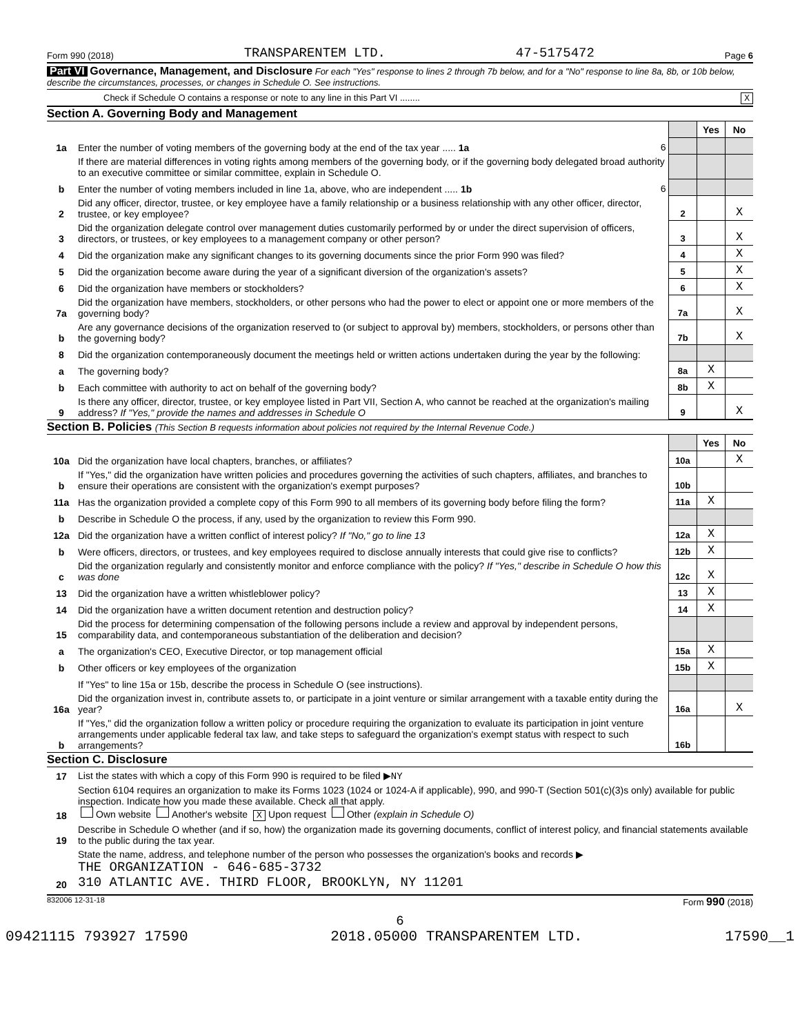Form 990 (2018) TRANSPARENTEM LTD. 47-5175472 Page 6
Part VI Governance, Management, and Disclosure For each "Yes" response to lines 2 through 7b below, and for a "No" response to line 8a, 8b, or 10b below, describe the circumstances, processes, or changes in Schedule O. See instructions.
Check if Schedule O contains a response or note to any line in this Part VI ........ X
Section A. Governing Body and Management
| | | | Yes | No |
| 1a | Enter the number of voting members of the governing body at the end of the tax year ..... 1a 6 | | | |
| | If there are material differences in voting rights among members of the governing body, or if the governing body delegated broad authority to an executive committee or similar committee, explain in Schedule O. | | | |
| b | Enter the number of voting members included in line 1a, above, who are independent ..... 1b 6 | | | |
| 2 | Did any officer, director, trustee, or key employee have a family relationship or a business relationship with any other officer, director, trustee, or key employee? | 2 | | X |
| 3 | Did the organization delegate control over management duties customarily performed by or under the direct supervision of officers, directors, or trustees, or key employees to a management company or other person? | 3 | | X |
| 4 | Did the organization make any significant changes to its governing documents since the prior Form 990 was filed? | 4 | | X |
| 5 | Did the organization become aware during the year of a significant diversion of the organization's assets? | 5 | | X |
| 6 | Did the organization have members or stockholders? | 6 | | X |
| 7a | Did the organization have members, stockholders, or other persons who had the power to elect or appoint one or more members of the governing body? | 7a | | X |
| b | Are any governance decisions of the organization reserved to (or subject to approval by) members, stockholders, or persons other than the governing body? | 7b | | X |
| 8 | Did the organization contemporaneously document the meetings held or written actions undertaken during the year by the following: | | | |
| a | The governing body? | 8a | X | |
| b | Each committee with authority to act on behalf of the governing body? | 8b | X | |
| 9 | Is there any officer, director, trustee, or key employee listed in Part VII, Section A, who cannot be reached at the organization's mailing address? If "Yes," provide the names and addresses in Schedule O | 9 | | X |
Section B. Policies (This Section B requests information about policies not required by the Internal Revenue Code.)
| | | | Yes | No |
| 10a | Did the organization have local chapters, branches, or affiliates? | 10a | | X |
| b | If "Yes," did the organization have written policies and procedures governing the activities of such chapters, affiliates, and branches to ensure their operations are consistent with the organization's exempt purposes? | 10b | | |
| 11a | Has the organization provided a complete copy of this Form 990 to all members of its governing body before filing the form? | 11a | X | |
| b | Describe in Schedule O the process, if any, used by the organization to review this Form 990. | | | |
| 12a | Did the organization have a written conflict of interest policy? If "No," go to line 13 | 12a | X | |
| b | Were officers, directors, or trustees, and key employees required to disclose annually interests that could give rise to conflicts? | 12b | X | |
| c | Did the organization regularly and consistently monitor and enforce compliance with the policy? If "Yes," describe in Schedule O how this was done | 12c | X | |
| 13 | Did the organization have a written whistleblower policy? | 13 | X | |
| 14 | Did the organization have a written document retention and destruction policy? | 14 | X | |
| 15 | Did the process for determining compensation of the following persons include a review and approval by independent persons, comparability data, and contemporaneous substantiation of the deliberation and decision? | | | |
| a | The organization's CEO, Executive Director, or top management official | 15a | X | |
| b | Other officers or key employees of the organization | 15b | X | |
| | If "Yes" to line 15a or 15b, describe the process in Schedule O (see instructions). | | | |
| 16a | Did the organization invest in, contribute assets to, or participate in a joint venture or similar arrangement with a taxable entity during the year? | 16a | | X |
| b | If "Yes," did the organization follow a written policy or procedure requiring the organization to evaluate its participation in joint venture arrangements under applicable federal tax law, and take steps to safeguard the organization's exempt status with respect to such arrangements? | 16b | | |
Section C. Disclosure
| 17 | List the states with which a copy of this Form 990 is required to be filed ▶ NY |
| 18 | Section 6104 requires an organization to make its Forms 1023 (1024 or 1024-A if applicable), 990, and 990-T (Section 501(c)(3)s only) available for public inspection. Indicate how you made these available. Check all that apply. Own website Another's website X Upon request Other (explain in Schedule O) |
| 19 | Describe in Schedule O whether (and if so, how) the organization made its governing documents, conflict of interest policy, and financial statements available to the public during the tax year. |
| 20 | State the name, address, and telephone number of the person who possesses the organization's books and records ▶ THE ORGANIZATION - 646-685-3732 310 ATLANTIC AVE. THIRD FLOOR, BROOKLYN, NY 11201 |
832006 12-31-18 Form 990 (2018)
6
09421115 793927 17590 2018.05000 TRANSPARENTEM LTD. 17590__1